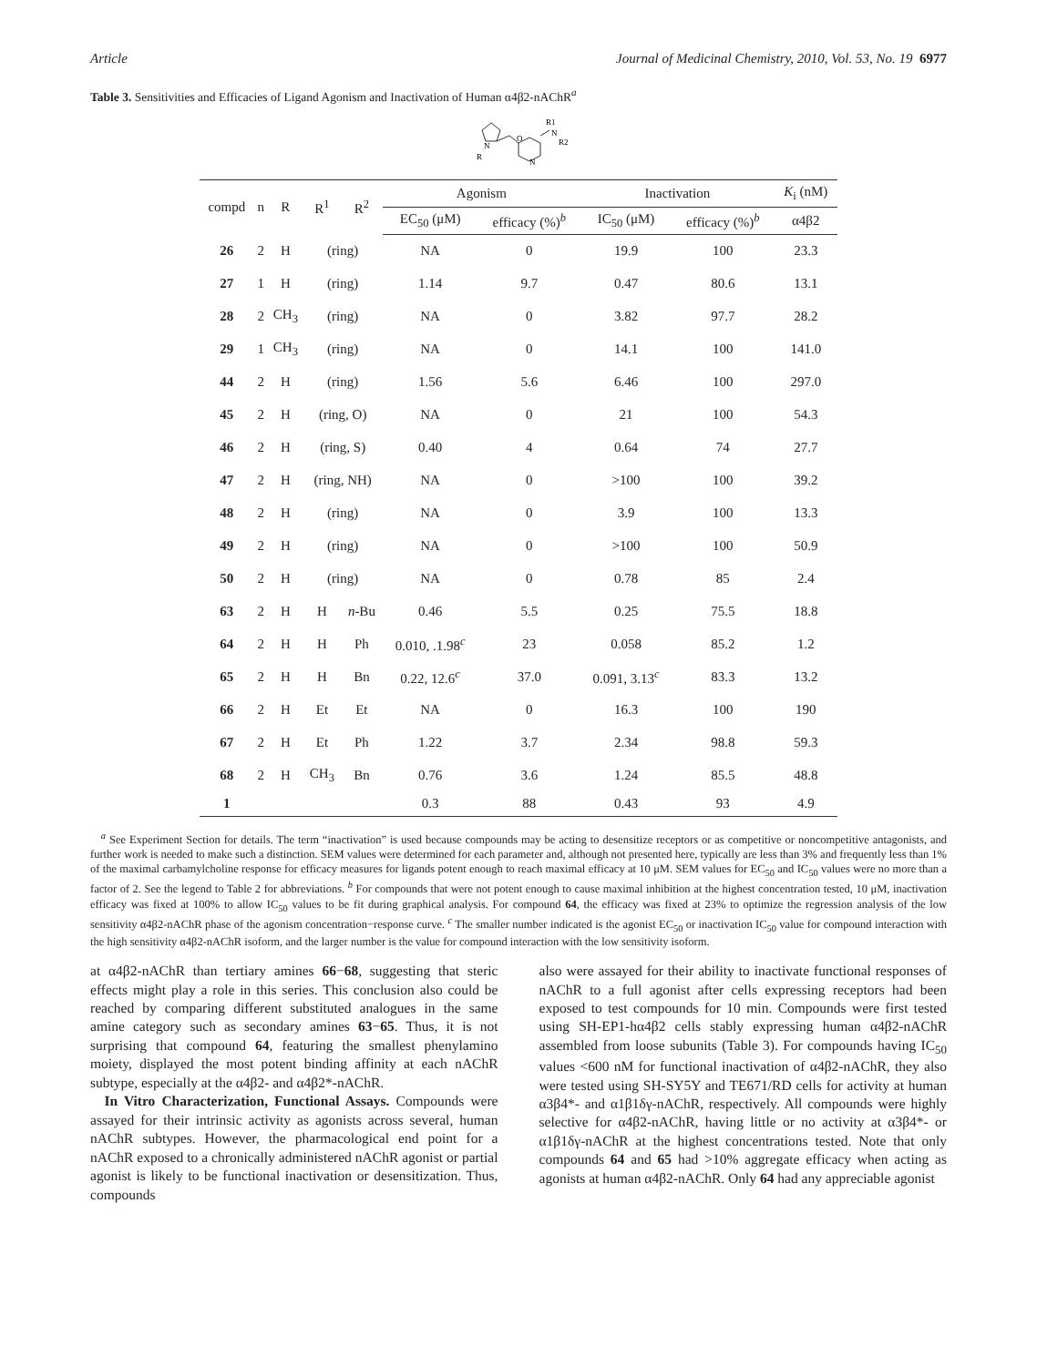Article Journal of Medicinal Chemistry, 2010, Vol. 53, No. 19 6977
Table 3. Sensitivities and Efficacies of Ligand Agonism and Inactivation of Human α4β2-nAChR<sup>a</sup>
N
R
O
N
R1
N
R2
| compd | n | R | R<sup>1</sup> | R<sup>2</sup> | Agonism | | Inactivation | | K<sub>i</sub> (nM) |
| --- | --- | --- | --- | --- | --- | --- | --- | --- | --- |
| | | | | | EC<sub>50</sub> (μM) | efficacy (%)<sup>b</sup> | IC<sub>50</sub> (μM) | efficacy (%)<sup>b</sup> | α4β2 |
| 26 | 2 | H | (ring) | | NA | 0 | 19.9 | 100 | 23.3 |
| 27 | 1 | H | (ring) | | 1.14 | 9.7 | 0.47 | 80.6 | 13.1 |
| 28 | 2 | CH<sub>3</sub> | (ring) | | NA | 0 | 3.82 | 97.7 | 28.2 |
| 29 | 1 | CH<sub>3</sub> | (ring) | | NA | 0 | 14.1 | 100 | 141.0 |
| 44 | 2 | H | (ring) | | 1.56 | 5.6 | 6.46 | 100 | 297.0 |
| 45 | 2 | H | (ring, O) | | NA | 0 | 21 | 100 | 54.3 |
| 46 | 2 | H | (ring, S) | | 0.40 | 4 | 0.64 | 74 | 27.7 |
| 47 | 2 | H | (ring, NH) | | NA | 0 | >100 | 100 | 39.2 |
| 48 | 2 | H | (ring) | | NA | 0 | 3.9 | 100 | 13.3 |
| 49 | 2 | H | (ring) | | NA | 0 | >100 | 100 | 50.9 |
| 50 | 2 | H | (ring) | | NA | 0 | 0.78 | 85 | 2.4 |
| 63 | 2 | H | H | n -Bu | 0.46 | 5.5 | 0.25 | 75.5 | 18.8 |
| 64 | 2 | H | H | Ph | 0.010, .1.98<sup>c</sup> | 23 | 0.058 | 85.2 | 1.2 |
| 65 | 2 | H | H | Bn | 0.22, 12.6<sup>c</sup> | 37.0 | 0.091, 3.13<sup>c</sup> | 83.3 | 13.2 |
| 66 | 2 | H | Et | Et | NA | 0 | 16.3 | 100 | 190 |
| 67 | 2 | H | Et | Ph | 1.22 | 3.7 | 2.34 | 98.8 | 59.3 |
| 68 | 2 | H | CH<sub>3</sub> | Bn | 0.76 | 3.6 | 1.24 | 85.5 | 48.8 |
| 1 | | | | | 0.3 | 88 | 0.43 | 93 | 4.9 |
<sup>a</sup> See Experiment Section for details. The term “inactivation” is used because compounds may be acting to desensitize receptors or as competitive or noncompetitive antagonists, and further work is needed to make such a distinction. SEM values were determined for each parameter and, although not presented here, typically are less than 3% and frequently less than 1% of the maximal carbamylcholine response for efficacy measures for ligands potent enough to reach maximal efficacy at 10 μM. SEM values for EC<sub>50</sub> and IC<sub>50</sub> values were no more than a factor of 2. See the legend to Table 2 for abbreviations. <sup>b</sup> For compounds that were not potent enough to cause maximal inhibition at the highest concentration tested, 10 μM, inactivation efficacy was fixed at 100% to allow IC<sub>50</sub> values to be fit during graphical analysis. For compound 64, the efficacy was fixed at 23% to optimize the regression analysis of the low sensitivity α4β2-nAChR phase of the agonism concentration−response curve. <sup>c</sup> The smaller number indicated is the agonist EC<sub>50</sub> or inactivation IC<sub>50</sub> value for compound interaction with the high sensitivity α4β2-nAChR isoform, and the larger number is the value for compound interaction with the low sensitivity isoform.
at α4β2-nAChR than tertiary amines 66−68, suggesting that steric effects might play a role in this series. This conclusion also could be reached by comparing different substituted analogues in the same amine category such as secondary amines 63−65. Thus, it is not surprising that compound 64, featuring the smallest phenylamino moiety, displayed the most potent binding affinity at each nAChR subtype, especially at the α4β2- and α4β2*-nAChR.
In Vitro Characterization, Functional Assays. Compounds were assayed for their intrinsic activity as agonists across several, human nAChR subtypes. However, the pharmacological end point for a nAChR exposed to a chronically administered nAChR agonist or partial agonist is likely to be functional inactivation or desensitization. Thus, compounds
also were assayed for their ability to inactivate functional responses of nAChR to a full agonist after cells expressing receptors had been exposed to test compounds for 10 min. Compounds were first tested using SH-EP1-hα4β2 cells stably expressing human α4β2-nAChR assembled from loose subunits (Table 3). For compounds having IC<sub>50</sub> values <600 nM for functional inactivation of α4β2-nAChR, they also were tested using SH-SY5Y and TE671/RD cells for activity at human α3β4*- and α1β1δγ-nAChR, respectively. All compounds were highly selective for α4β2-nAChR, having little or no activity at α3β4*- or α1β1δγ-nAChR at the highest concentrations tested. Note that only compounds 64 and 65 had >10% aggregate efficacy when acting as agonists at human α4β2-nAChR. Only 64 had any appreciable agonist